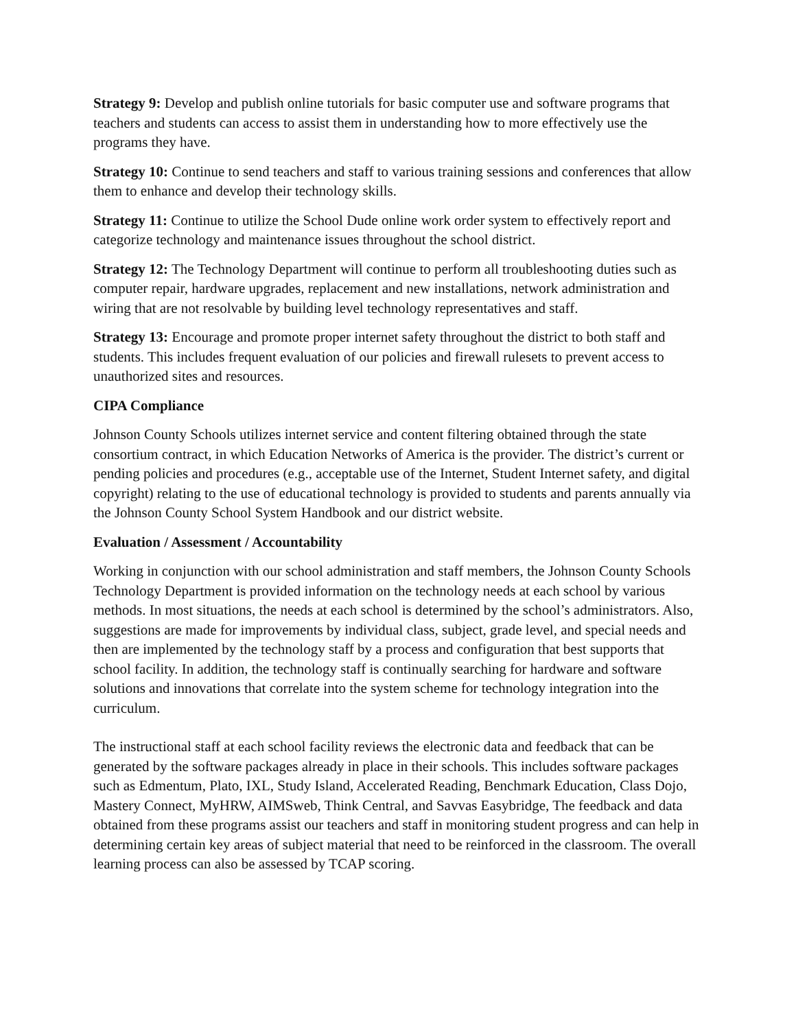Strategy 9: Develop and publish online tutorials for basic computer use and software programs that teachers and students can access to assist them in understanding how to more effectively use the programs they have.
Strategy 10: Continue to send teachers and staff to various training sessions and conferences that allow them to enhance and develop their technology skills.
Strategy 11: Continue to utilize the School Dude online work order system to effectively report and categorize technology and maintenance issues throughout the school district.
Strategy 12: The Technology Department will continue to perform all troubleshooting duties such as computer repair, hardware upgrades, replacement and new installations, network administration and wiring that are not resolvable by building level technology representatives and staff.
Strategy 13: Encourage and promote proper internet safety throughout the district to both staff and students. This includes frequent evaluation of our policies and firewall rulesets to prevent access to unauthorized sites and resources.
CIPA Compliance
Johnson County Schools utilizes internet service and content filtering obtained through the state consortium contract, in which Education Networks of America is the provider. The district’s current or pending policies and procedures (e.g., acceptable use of the Internet, Student Internet safety, and digital copyright) relating to the use of educational technology is provided to students and parents annually via the Johnson County School System Handbook and our district website.
Evaluation / Assessment / Accountability
Working in conjunction with our school administration and staff members, the Johnson County Schools Technology Department is provided information on the technology needs at each school by various methods. In most situations, the needs at each school is determined by the school’s administrators. Also, suggestions are made for improvements by individual class, subject, grade level, and special needs and then are implemented by the technology staff by a process and configuration that best supports that school facility. In addition, the technology staff is continually searching for hardware and software solutions and innovations that correlate into the system scheme for technology integration into the curriculum.
The instructional staff at each school facility reviews the electronic data and feedback that can be generated by the software packages already in place in their schools. This includes software packages such as Edmentum, Plato, IXL, Study Island, Accelerated Reading, Benchmark Education, Class Dojo, Mastery Connect, MyHRW, AIMSweb, Think Central, and Savvas Easybridge, The feedback and data obtained from these programs assist our teachers and staff in monitoring student progress and can help in determining certain key areas of subject material that need to be reinforced in the classroom. The overall learning process can also be assessed by TCAP scoring.